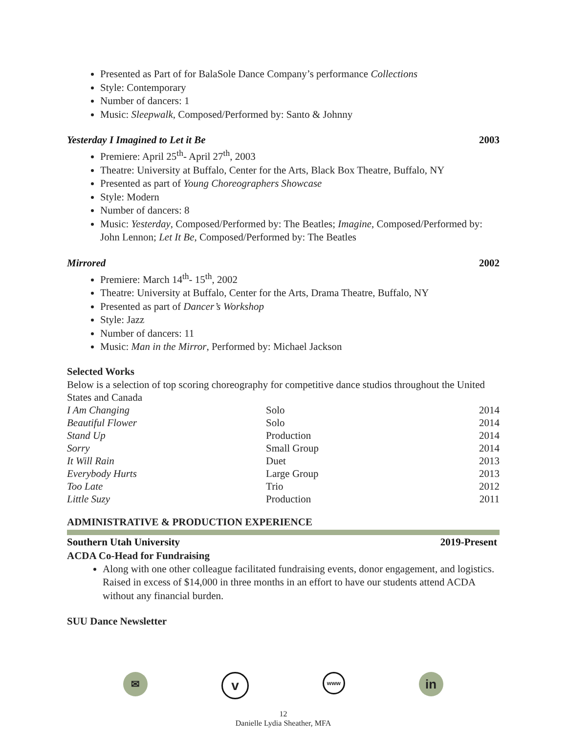Presented as Part of for BalaSole Dance Company’s performance Collections
Style: Contemporary
Number of dancers: 1
Music: Sleepwalk, Composed/Performed by: Santo & Johnny
Yesterday I Imagined to Let it Be 2003
Premiere: April 25<sup>th</sup>- April 27<sup>th</sup>, 2003
Theatre: University at Buffalo, Center for the Arts, Black Box Theatre, Buffalo, NY
Presented as part of Young Choreographers Showcase
Style: Modern
Number of dancers: 8
Music: Yesterday, Composed/Performed by: The Beatles; Imagine, Composed/Performed by: John Lennon; Let It Be, Composed/Performed by: The Beatles
Mirrored 2002
Premiere: March 14<sup>th</sup>- 15<sup>th</sup>, 2002
Theatre: University at Buffalo, Center for the Arts, Drama Theatre, Buffalo, NY
Presented as part of Dancer’s Workshop
Style: Jazz
Number of dancers: 11
Music: Man in the Mirror, Performed by: Michael Jackson
Selected Works
Below is a selection of top scoring choreography for competitive dance studios throughout the United States and Canada
| I Am Changing | Solo | 2014 |
| Beautiful Flower | Solo | 2014 |
| Stand Up | Production | 2014 |
| Sorry | Small Group | 2014 |
| It Will Rain | Duet | 2013 |
| Everybody Hurts | Large Group | 2013 |
| Too Late | Trio | 2012 |
| Little Suzy | Production | 2011 |
ADMINISTRATIVE & PRODUCTION EXPERIENCE
Southern Utah University 2019-Present
ACDA Co-Head for Fundraising
Along with one other colleague facilitated fundraising events, donor engagement, and logistics. Raised in excess of $14,000 in three months in an effort to have our students attend ACDA without any financial burden.
SUU Dance Newsletter
✉
v
www
in
12
Danielle Lydia Sheather, MFA